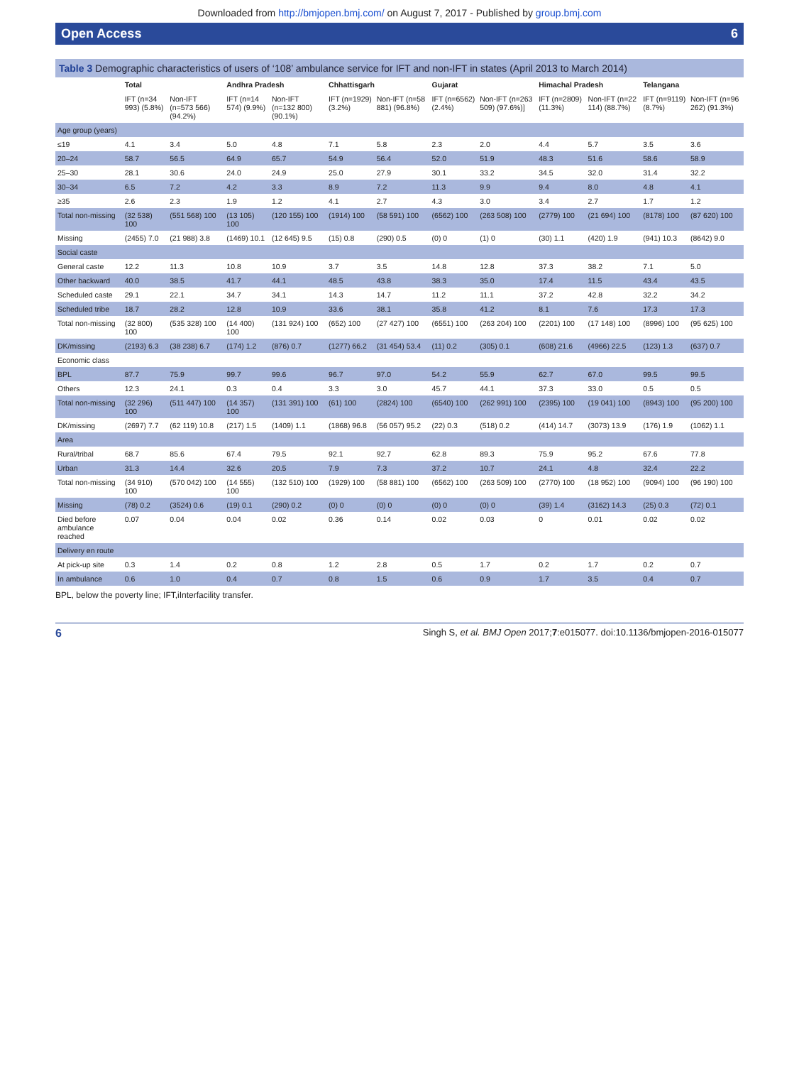Downloaded from http://bmjopen.bmj.com/ on August 7, 2017 - Published by group.bmj.com
Open Access 6
Table 3 Demographic characteristics of users of ‘108’ ambulance service for IFT and non-IFT in states (April 2013 to March 2014)
| | Total | | Andhra Pradesh | | Chhattisgarh | | Gujarat | | Himachal Pradesh | | Telangana | |
| --- | --- | --- | --- | --- | --- | --- | --- | --- | --- | --- | --- | --- |
| | IFT (n=34 993) (5.8%) | Non-IFT (n=573 566) (94.2%) | IFT (n=14 574) (9.9%) | Non-IFT (n=132 800) (90.1%) | IFT (n=1929) (3.2%) | Non-IFT (n=58 881) (96.8%) | IFT (n=6562) (2.4%) | Non-IFT (n=263 509) (97.6%)] | IFT (n=2809) (11.3%) | Non-IFT (n=22 114) (88.7%) | IFT (n=9119) (8.7%) | Non-IFT (n=96 262) (91.3%) |
| Age group (years) | | | | | | | | | | | | |
| ≤19 | 4.1 | 3.4 | 5.0 | 4.8 | 7.1 | 5.8 | 2.3 | 2.0 | 4.4 | 5.7 | 3.5 | 3.6 |
| 20–24 | 58.7 | 56.5 | 64.9 | 65.7 | 54.9 | 56.4 | 52.0 | 51.9 | 48.3 | 51.6 | 58.6 | 58.9 |
| 25–30 | 28.1 | 30.6 | 24.0 | 24.9 | 25.0 | 27.9 | 30.1 | 33.2 | 34.5 | 32.0 | 31.4 | 32.2 |
| 30–34 | 6.5 | 7.2 | 4.2 | 3.3 | 8.9 | 7.2 | 11.3 | 9.9 | 9.4 | 8.0 | 4.8 | 4.1 |
| ≥35 | 2.6 | 2.3 | 1.9 | 1.2 | 4.1 | 2.7 | 4.3 | 3.0 | 3.4 | 2.7 | 1.7 | 1.2 |
| Total non-missing | (32 538) 100 | (551 568) 100 | (13 105) 100 | (120 155) 100 | (1914) 100 | (58 591) 100 | (6562) 100 | (263 508) 100 | (2779) 100 | (21 694) 100 | (8178) 100 | (87 620) 100 |
| Missing | (2455) 7.0 | (21 988) 3.8 | (1469) 10.1 | (12 645) 9.5 | (15) 0.8 | (290) 0.5 | (0) 0 | (1) 0 | (30) 1.1 | (420) 1.9 | (941) 10.3 | (8642) 9.0 |
| Social caste | | | | | | | | | | | | |
| General caste | 12.2 | 11.3 | 10.8 | 10.9 | 3.7 | 3.5 | 14.8 | 12.8 | 37.3 | 38.2 | 7.1 | 5.0 |
| Other backward | 40.0 | 38.5 | 41.7 | 44.1 | 48.5 | 43.8 | 38.3 | 35.0 | 17.4 | 11.5 | 43.4 | 43.5 |
| Scheduled caste | 29.1 | 22.1 | 34.7 | 34.1 | 14.3 | 14.7 | 11.2 | 11.1 | 37.2 | 42.8 | 32.2 | 34.2 |
| Scheduled tribe | 18.7 | 28.2 | 12.8 | 10.9 | 33.6 | 38.1 | 35.8 | 41.2 | 8.1 | 7.6 | 17.3 | 17.3 |
| Total non-missing | (32 800) 100 | (535 328) 100 | (14 400) 100 | (131 924) 100 | (652) 100 | (27 427) 100 | (6551) 100 | (263 204) 100 | (2201) 100 | (17 148) 100 | (8996) 100 | (95 625) 100 |
| DK/missing | (2193) 6.3 | (38 238) 6.7 | (174) 1.2 | (876) 0.7 | (1277) 66.2 | (31 454) 53.4 | (11) 0.2 | (305) 0.1 | (608) 21.6 | (4966) 22.5 | (123) 1.3 | (637) 0.7 |
| Economic class | | | | | | | | | | | | |
| BPL | 87.7 | 75.9 | 99.7 | 99.6 | 96.7 | 97.0 | 54.2 | 55.9 | 62.7 | 67.0 | 99.5 | 99.5 |
| Others | 12.3 | 24.1 | 0.3 | 0.4 | 3.3 | 3.0 | 45.7 | 44.1 | 37.3 | 33.0 | 0.5 | 0.5 |
| Total non-missing | (32 296) 100 | (511 447) 100 | (14 357) 100 | (131 391) 100 | (61) 100 | (2824) 100 | (6540) 100 | (262 991) 100 | (2395) 100 | (19 041) 100 | (8943) 100 | (95 200) 100 |
| DK/missing | (2697) 7.7 | (62 119) 10.8 | (217) 1.5 | (1409) 1.1 | (1868) 96.8 | (56 057) 95.2 | (22) 0.3 | (518) 0.2 | (414) 14.7 | (3073) 13.9 | (176) 1.9 | (1062) 1.1 |
| Area | | | | | | | | | | | | |
| Rural/tribal | 68.7 | 85.6 | 67.4 | 79.5 | 92.1 | 92.7 | 62.8 | 89.3 | 75.9 | 95.2 | 67.6 | 77.8 |
| Urban | 31.3 | 14.4 | 32.6 | 20.5 | 7.9 | 7.3 | 37.2 | 10.7 | 24.1 | 4.8 | 32.4 | 22.2 |
| Total non-missing | (34 910) 100 | (570 042) 100 | (14 555) 100 | (132 510) 100 | (1929) 100 | (58 881) 100 | (6562) 100 | (263 509) 100 | (2770) 100 | (18 952) 100 | (9094) 100 | (96 190) 100 |
| Missing | (78) 0.2 | (3524) 0.6 | (19) 0.1 | (290) 0.2 | (0) 0 | (0) 0 | (0) 0 | (0) 0 | (39) 1.4 | (3162) 14.3 | (25) 0.3 | (72) 0.1 |
| Died before ambulance reached | 0.07 | 0.04 | 0.04 | 0.02 | 0.36 | 0.14 | 0.02 | 0.03 | 0 | 0.01 | 0.02 | 0.02 |
| Delivery en route | | | | | | | | | | | | |
| At pick-up site | 0.3 | 1.4 | 0.2 | 0.8 | 1.2 | 2.8 | 0.5 | 1.7 | 0.2 | 1.7 | 0.2 | 0.7 |
| In ambulance | 0.6 | 1.0 | 0.4 | 0.7 | 0.8 | 1.5 | 0.6 | 0.9 | 1.7 | 3.5 | 0.4 | 0.7 |
BPL, below the poverty line; IFT,iInterfacility transfer.
6 Singh S, et al. BMJ Open 2017;7:e015077. doi:10.1136/bmjopen-2016-015077